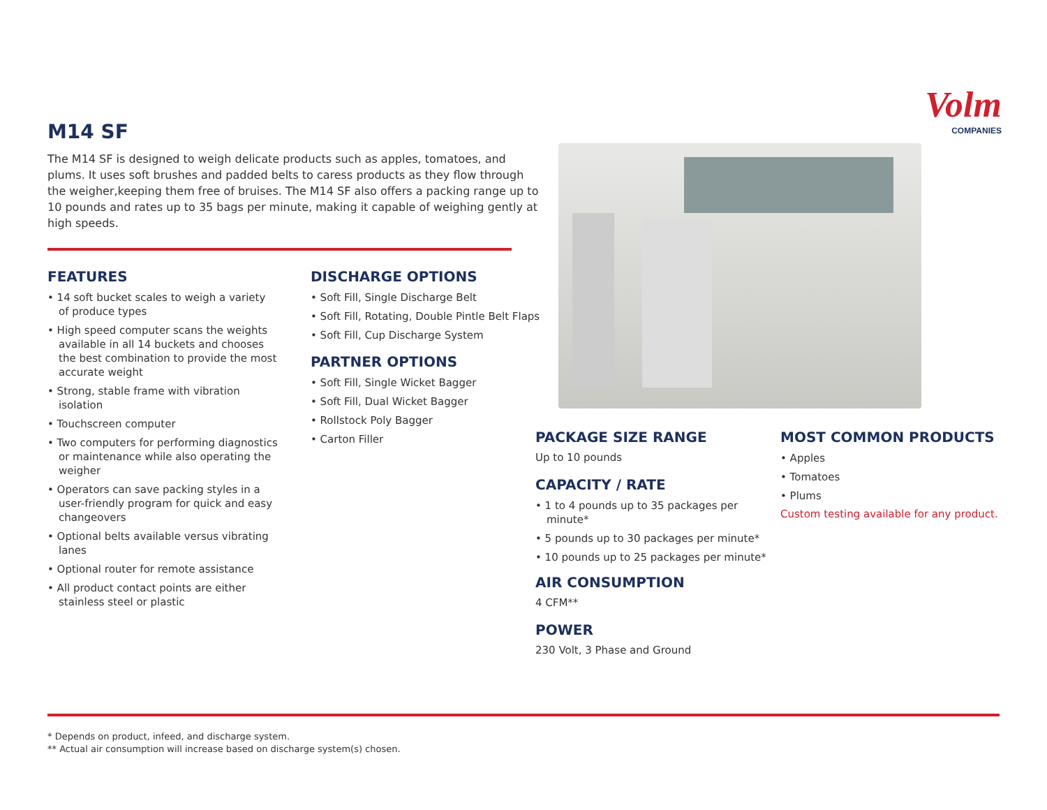Volm
COMPANIES
M14 SF
The M14 SF is designed to weigh delicate products such as apples, tomatoes, and plums. It uses soft brushes and padded belts to caress products as they flow through the weigher,keeping them free of bruises. The M14 SF also offers a packing range up to 10 pounds and rates up to 35 bags per minute, making it capable of weighing gently at high speeds.
FEATURES
• 14 soft bucket scales to weigh a variety of produce types
• High speed computer scans the weights available in all 14 buckets and chooses the best combination to provide the most accurate weight
• Strong, stable frame with vibration isolation
• Touchscreen computer
• Two computers for performing diagnostics or maintenance while also operating the weigher
• Operators can save packing styles in a user-friendly program for quick and easy changeovers
• Optional belts available versus vibrating lanes
• Optional router for remote assistance
• All product contact points are either stainless steel or plastic
DISCHARGE OPTIONS
• Soft Fill, Single Discharge Belt
• Soft Fill, Rotating, Double Pintle Belt Flaps
• Soft Fill, Cup Discharge System
PARTNER OPTIONS
• Soft Fill, Single Wicket Bagger
• Soft Fill, Dual Wicket Bagger
• Rollstock Poly Bagger
• Carton Filler
PACKAGE SIZE RANGE
Up to 10 pounds
CAPACITY / RATE
• 1 to 4 pounds up to 35 packages per minute*
• 5 pounds up to 30 packages per minute*
• 10 pounds up to 25 packages per minute*
AIR CONSUMPTION
4 CFM**
POWER
230 Volt, 3 Phase and Ground
MOST COMMON PRODUCTS
• Apples
• Tomatoes
• Plums
Custom testing available for any product.
* Depends on product, infeed, and discharge system.
** Actual air consumption will increase based on discharge system(s) chosen.